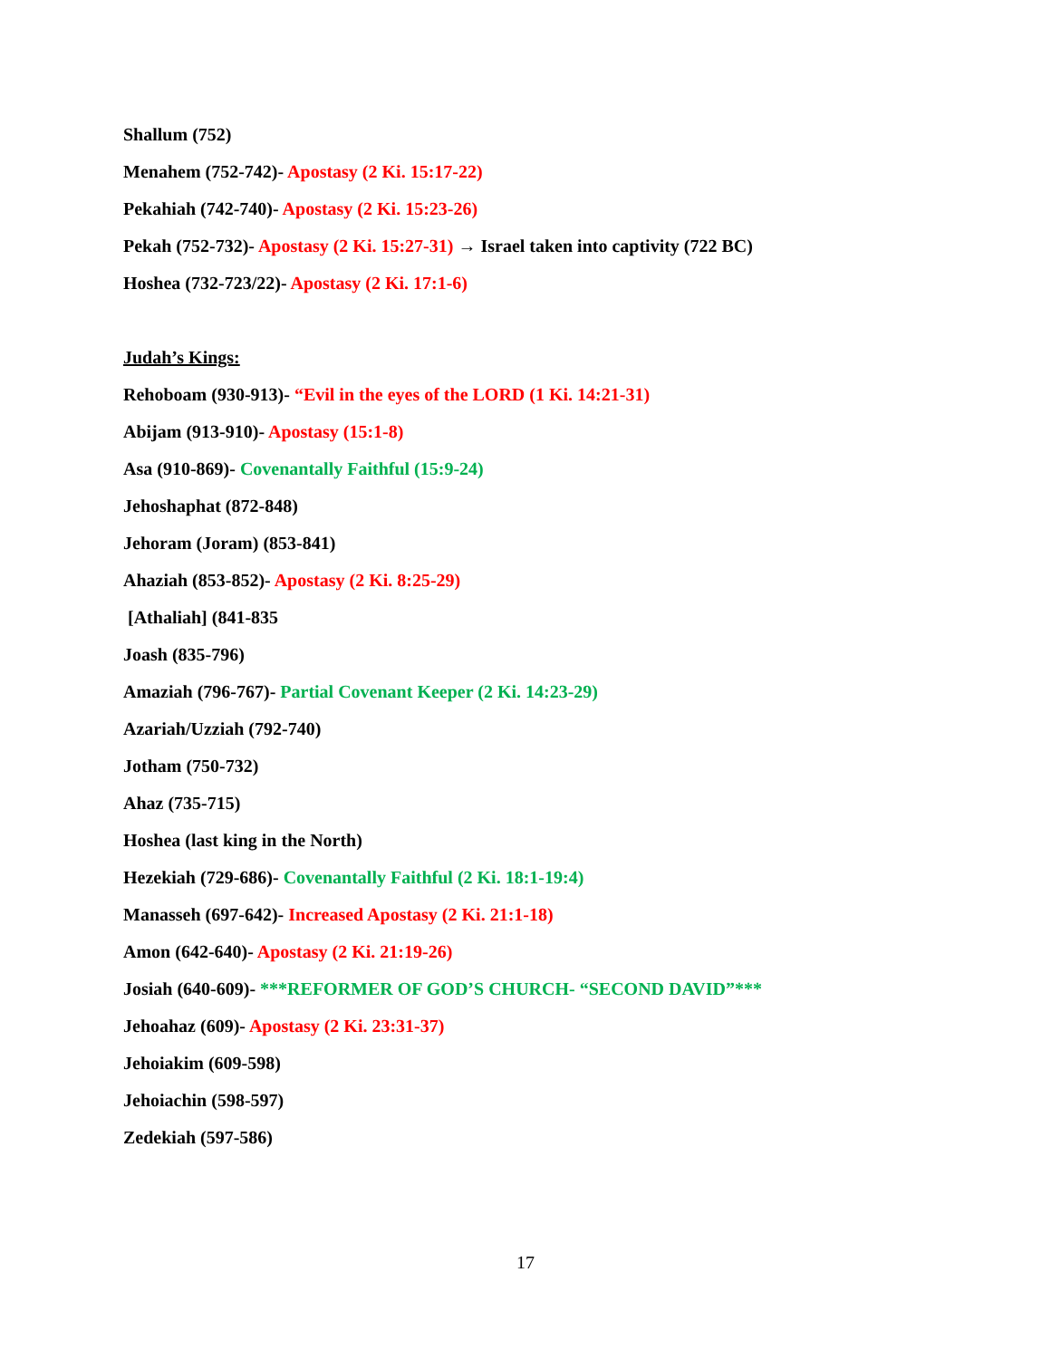Shallum (752)
Menahem (752-742)- Apostasy (2 Ki. 15:17-22)
Pekahiah (742-740)- Apostasy (2 Ki. 15:23-26)
Pekah (752-732)- Apostasy (2 Ki. 15:27-31) → Israel taken into captivity (722 BC)
Hoshea (732-723/22)- Apostasy (2 Ki. 17:1-6)
Judah’s Kings:
Rehoboam (930-913)- “Evil in the eyes of the LORD (1 Ki. 14:21-31)
Abijam (913-910)- Apostasy (15:1-8)
Asa (910-869)- Covenantally Faithful (15:9-24)
Jehoshaphat (872-848)
Jehoram (Joram) (853-841)
Ahaziah (853-852)- Apostasy (2 Ki. 8:25-29)
[Athaliah] (841-835
Joash (835-796)
Amaziah (796-767)- Partial Covenant Keeper (2 Ki. 14:23-29)
Azariah/Uzziah (792-740)
Jotham (750-732)
Ahaz (735-715)
Hoshea (last king in the North)
Hezekiah (729-686)- Covenantally Faithful (2 Ki. 18:1-19:4)
Manasseh (697-642)- Increased Apostasy (2 Ki. 21:1-18)
Amon (642-640)- Apostasy (2 Ki. 21:19-26)
Josiah (640-609)- ***REFORMER OF GOD’S CHURCH- “SECOND DAVID”***
Jehoahaz (609)- Apostasy (2 Ki. 23:31-37)
Jehoiakim (609-598)
Jehoiachin (598-597)
Zedekiah (597-586)
17